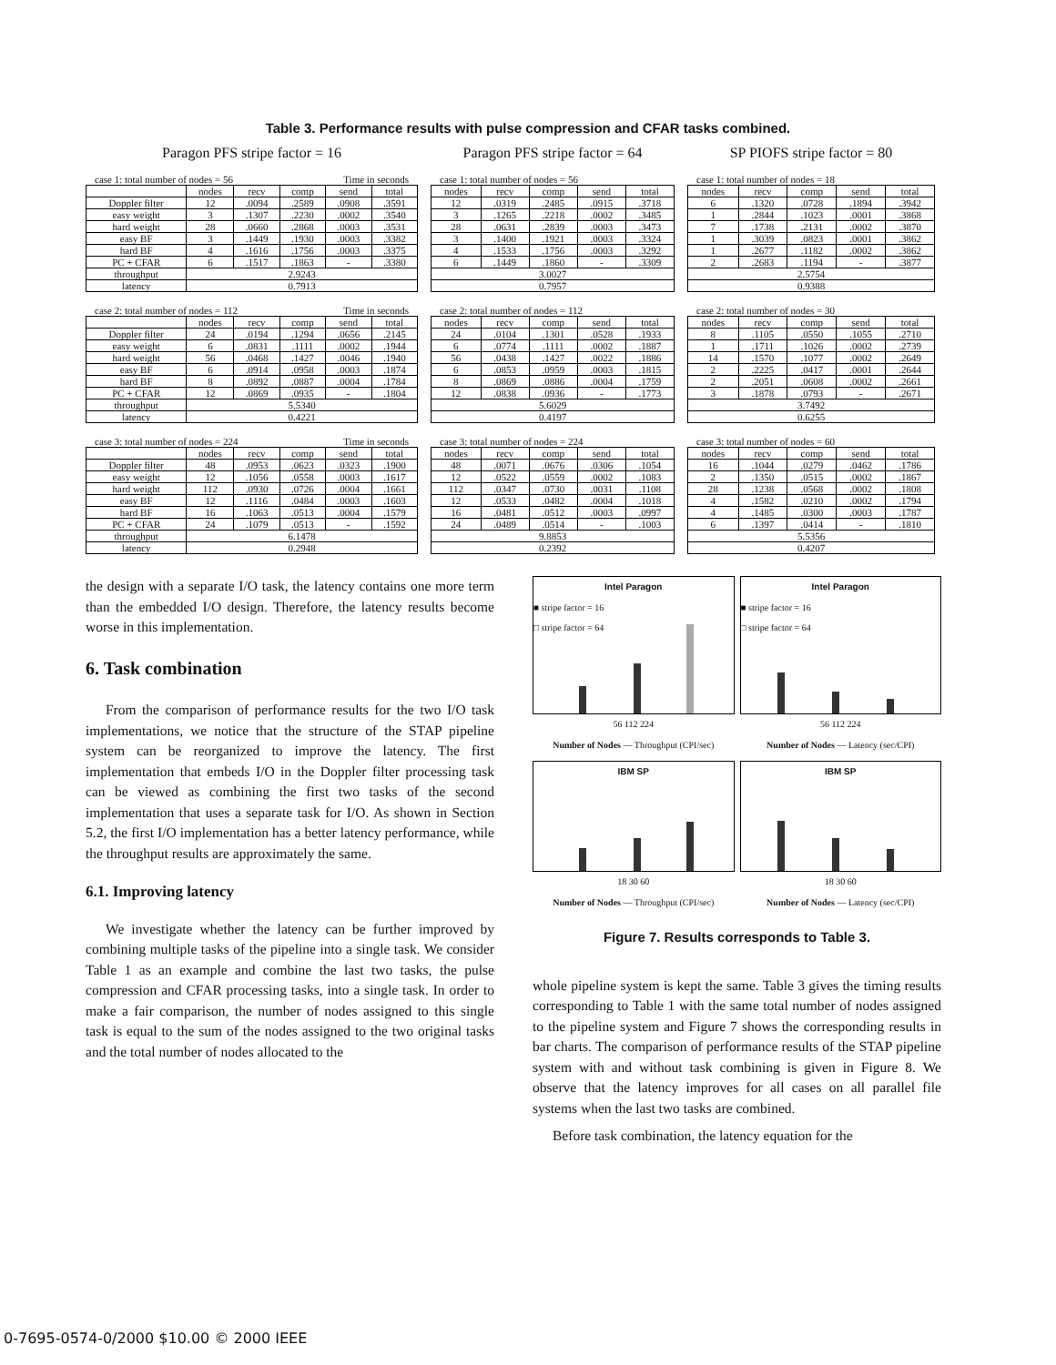Table 3. Performance results with pulse compression and CFAR tasks combined.
Paragon PFS stripe factor = 16
Paragon PFS stripe factor = 64
SP PIOFS stripe factor = 80
case 1: total number of nodes = 56 Time in seconds
| | nodes | recv | comp | send | total |
| --- | --- | --- | --- | --- | --- |
| Doppler filter | 12 | .0094 | .2589 | .0908 | .3591 |
| easy weight | 3 | .1307 | .2230 | .0002 | .3540 |
| hard weight | 28 | .0660 | .2868 | .0003 | .3531 |
| easy BF | 3 | .1449 | .1930 | .0003 | .3382 |
| hard BF | 4 | .1616 | .1756 | .0003 | .3375 |
| PC + CFAR | 6 | .1517 | .1863 | - | .3380 |
| throughput | 2.9243 | | | | |
| latency | 0.7913 | | | | |
case 1: total number of nodes = 56
| nodes | recv | comp | send | total |
| --- | --- | --- | --- | --- |
| 12 | .0319 | .2485 | .0915 | .3718 |
| 3 | .1265 | .2218 | .0002 | .3485 |
| 28 | .0631 | .2839 | .0003 | .3473 |
| 3 | .1400 | .1921 | .0003 | .3324 |
| 4 | .1533 | .1756 | .0003 | .3292 |
| 6 | .1449 | .1860 | - | .3309 |
| 3.0027 | | | | |
| 0.7957 | | | | |
case 1: total number of nodes = 18
| nodes | recv | comp | send | total |
| --- | --- | --- | --- | --- |
| 6 | .1320 | .0728 | .1894 | .3942 |
| 1 | .2844 | .1023 | .0001 | .3868 |
| 7 | .1738 | .2131 | .0002 | .3870 |
| 1 | .3039 | .0823 | .0001 | .3862 |
| 1 | .2677 | .1182 | .0002 | .3862 |
| 2 | .2683 | .1194 | - | .3877 |
| 2.5754 | | | | |
| 0.9388 | | | | |
case 2: total number of nodes = 112 Time in seconds
| | nodes | recv | comp | send | total |
| --- | --- | --- | --- | --- | --- |
| Doppler filter | 24 | .0194 | .1294 | .0656 | .2145 |
| easy weight | 6 | .0831 | .1111 | .0002 | .1944 |
| hard weight | 56 | .0468 | .1427 | .0046 | .1940 |
| easy BF | 6 | .0914 | .0958 | .0003 | .1874 |
| hard BF | 8 | .0892 | .0887 | .0004 | .1784 |
| PC + CFAR | 12 | .0869 | .0935 | - | .1804 |
| throughput | 5.5340 | | | | |
| latency | 0.4221 | | | | |
case 2: total number of nodes = 112
| nodes | recv | comp | send | total |
| --- | --- | --- | --- | --- |
| 24 | .0104 | .1301 | .0528 | .1933 |
| 6 | .0774 | .1111 | .0002 | .1887 |
| 56 | .0438 | .1427 | .0022 | .1886 |
| 6 | .0853 | .0959 | .0003 | .1815 |
| 8 | .0869 | .0886 | .0004 | .1759 |
| 12 | .0838 | .0936 | - | .1773 |
| 5.6029 | | | | |
| 0.4197 | | | | |
case 2: total number of nodes = 30
| nodes | recv | comp | send | total |
| --- | --- | --- | --- | --- |
| 8 | .1105 | .0550 | .1055 | .2710 |
| 1 | .1711 | .1026 | .0002 | .2739 |
| 14 | .1570 | .1077 | .0002 | .2649 |
| 2 | .2225 | .0417 | .0001 | .2644 |
| 2 | .2051 | .0608 | .0002 | .2661 |
| 3 | .1878 | .0793 | - | .2671 |
| 3.7492 | | | | |
| 0.6255 | | | | |
case 3: total number of nodes = 224 Time in seconds
| | nodes | recv | comp | send | total |
| --- | --- | --- | --- | --- | --- |
| Doppler filter | 48 | .0953 | .0623 | .0323 | .1900 |
| easy weight | 12 | .1056 | .0558 | .0003 | .1617 |
| hard weight | 112 | .0930 | .0726 | .0004 | .1661 |
| easy BF | 12 | .1116 | .0484 | .0003 | .1603 |
| hard BF | 16 | .1063 | .0513 | .0004 | .1579 |
| PC + CFAR | 24 | .1079 | .0513 | - | .1592 |
| throughput | 6.1478 | | | | |
| latency | 0.2948 | | | | |
case 3: total number of nodes = 224
| nodes | recv | comp | send | total |
| --- | --- | --- | --- | --- |
| 48 | .0071 | .0676 | .0306 | .1054 |
| 12 | .0522 | .0559 | .0002 | .1083 |
| 112 | .0347 | .0730 | .0031 | .1108 |
| 12 | .0533 | .0482 | .0004 | .1018 |
| 16 | .0481 | .0512 | .0003 | .0997 |
| 24 | .0489 | .0514 | - | .1003 |
| 9.8853 | | | | |
| 0.2392 | | | | |
case 3: total number of nodes = 60
| nodes | recv | comp | send | total |
| --- | --- | --- | --- | --- |
| 16 | .1044 | .0279 | .0462 | .1786 |
| 2 | .1350 | .0515 | .0002 | .1867 |
| 28 | .1238 | .0568 | .0002 | .1808 |
| 4 | .1582 | .0210 | .0002 | .1794 |
| 4 | .1485 | .0300 | .0003 | .1787 |
| 6 | .1397 | .0414 | - | .1810 |
| 5.5356 | | | | |
| 0.4207 | | | | |
the design with a separate I/O task, the latency contains one more term than the embedded I/O design. Therefore, the latency results become worse in this implementation.
6. Task combination
From the comparison of performance results for the two I/O task implementations, we notice that the structure of the STAP pipeline system can be reorganized to improve the latency. The first implementation that embeds I/O in the Doppler filter processing task can be viewed as combining the first two tasks of the second implementation that uses a separate task for I/O. As shown in Section 5.2, the first I/O implementation has a better latency performance, while the throughput results are approximately the same.
6.1. Improving latency
We investigate whether the latency can be further improved by combining multiple tasks of the pipeline into a single task. We consider Table 1 as an example and combine the last two tasks, the pulse compression and CFAR processing tasks, into a single task. In order to make a fair comparison, the number of nodes assigned to this single task is equal to the sum of the nodes assigned to the two original tasks and the total number of nodes allocated to the
Intel Paragon
■ stripe factor = 16
□ stripe factor = 64
56 112 224
Number of Nodes — Throughput (CPI/sec)
Intel Paragon
■ stripe factor = 16
□ stripe factor = 64
56 112 224
Number of Nodes — Latency (sec/CPI)
IBM SP
18 30 60
Number of Nodes — Throughput (CPI/sec)
IBM SP
18 30 60
Number of Nodes — Latency (sec/CPI)
Figure 7. Results corresponds to Table 3.
whole pipeline system is kept the same. Table 3 gives the timing results corresponding to Table 1 with the same total number of nodes assigned to the pipeline system and Figure 7 shows the corresponding results in bar charts. The comparison of performance results of the STAP pipeline system with and without task combining is given in Figure 8. We observe that the latency improves for all cases on all parallel file systems when the last two tasks are combined.
Before task combination, the latency equation for the
0-7695-0574-0/2000 $10.00 © 2000 IEEE